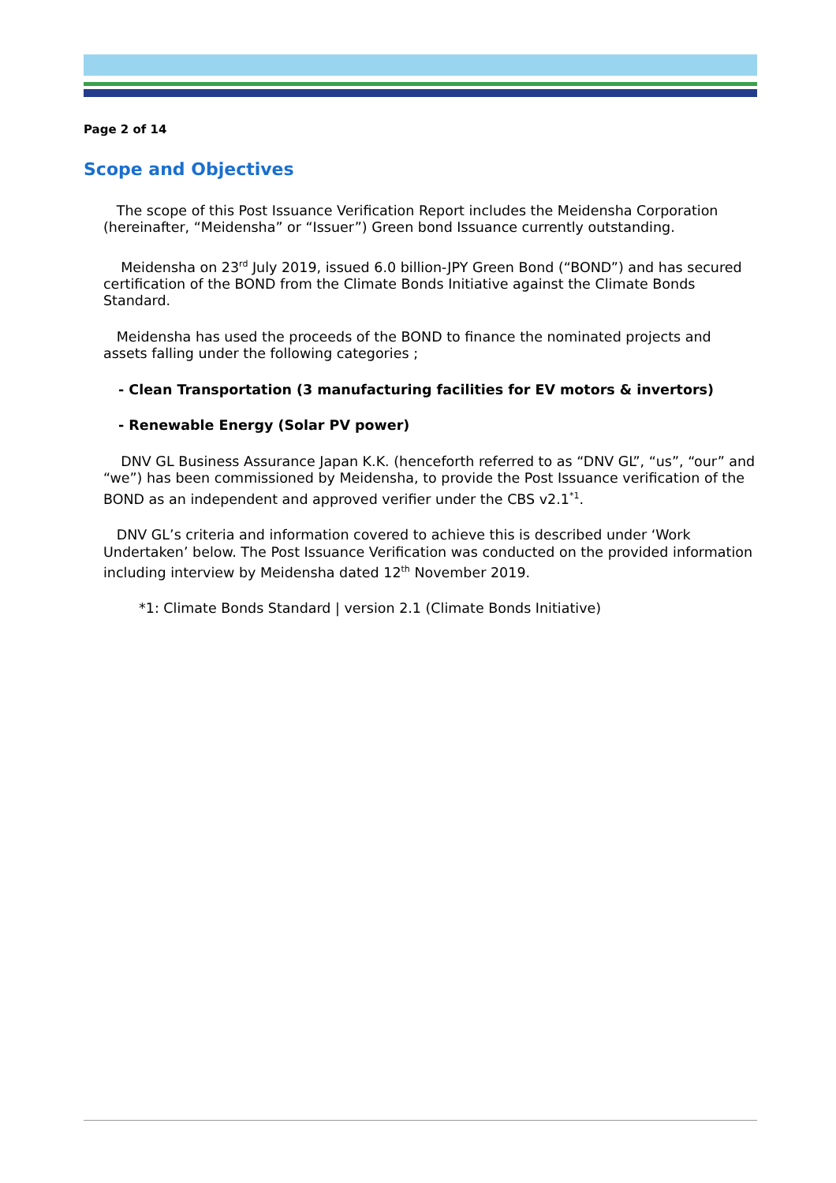Page 2 of 14
Scope and Objectives
The scope of this Post Issuance Verification Report includes the Meidensha Corporation (hereinafter, “Meidensha” or “Issuer”) Green bond Issuance currently outstanding.
Meidensha on 23<sup>rd</sup> July 2019, issued 6.0 billion-JPY Green Bond (“BOND”) and has secured certification of the BOND from the Climate Bonds Initiative against the Climate Bonds Standard.
Meidensha has used the proceeds of the BOND to finance the nominated projects and assets falling under the following categories ;
- Clean Transportation (3 manufacturing facilities for EV motors & invertors)
- Renewable Energy (Solar PV power)
DNV GL Business Assurance Japan K.K. (henceforth referred to as “DNV GL”, “us”, “our” and “we”) has been commissioned by Meidensha, to provide the Post Issuance verification of the BOND as an independent and approved verifier under the CBS v2.1<sup>*1</sup>.
DNV GL’s criteria and information covered to achieve this is described under ‘Work Undertaken’ below. The Post Issuance Verification was conducted on the provided information including interview by Meidensha dated 12<sup>th</sup> November 2019.
*1: Climate Bonds Standard | version 2.1 (Climate Bonds Initiative)